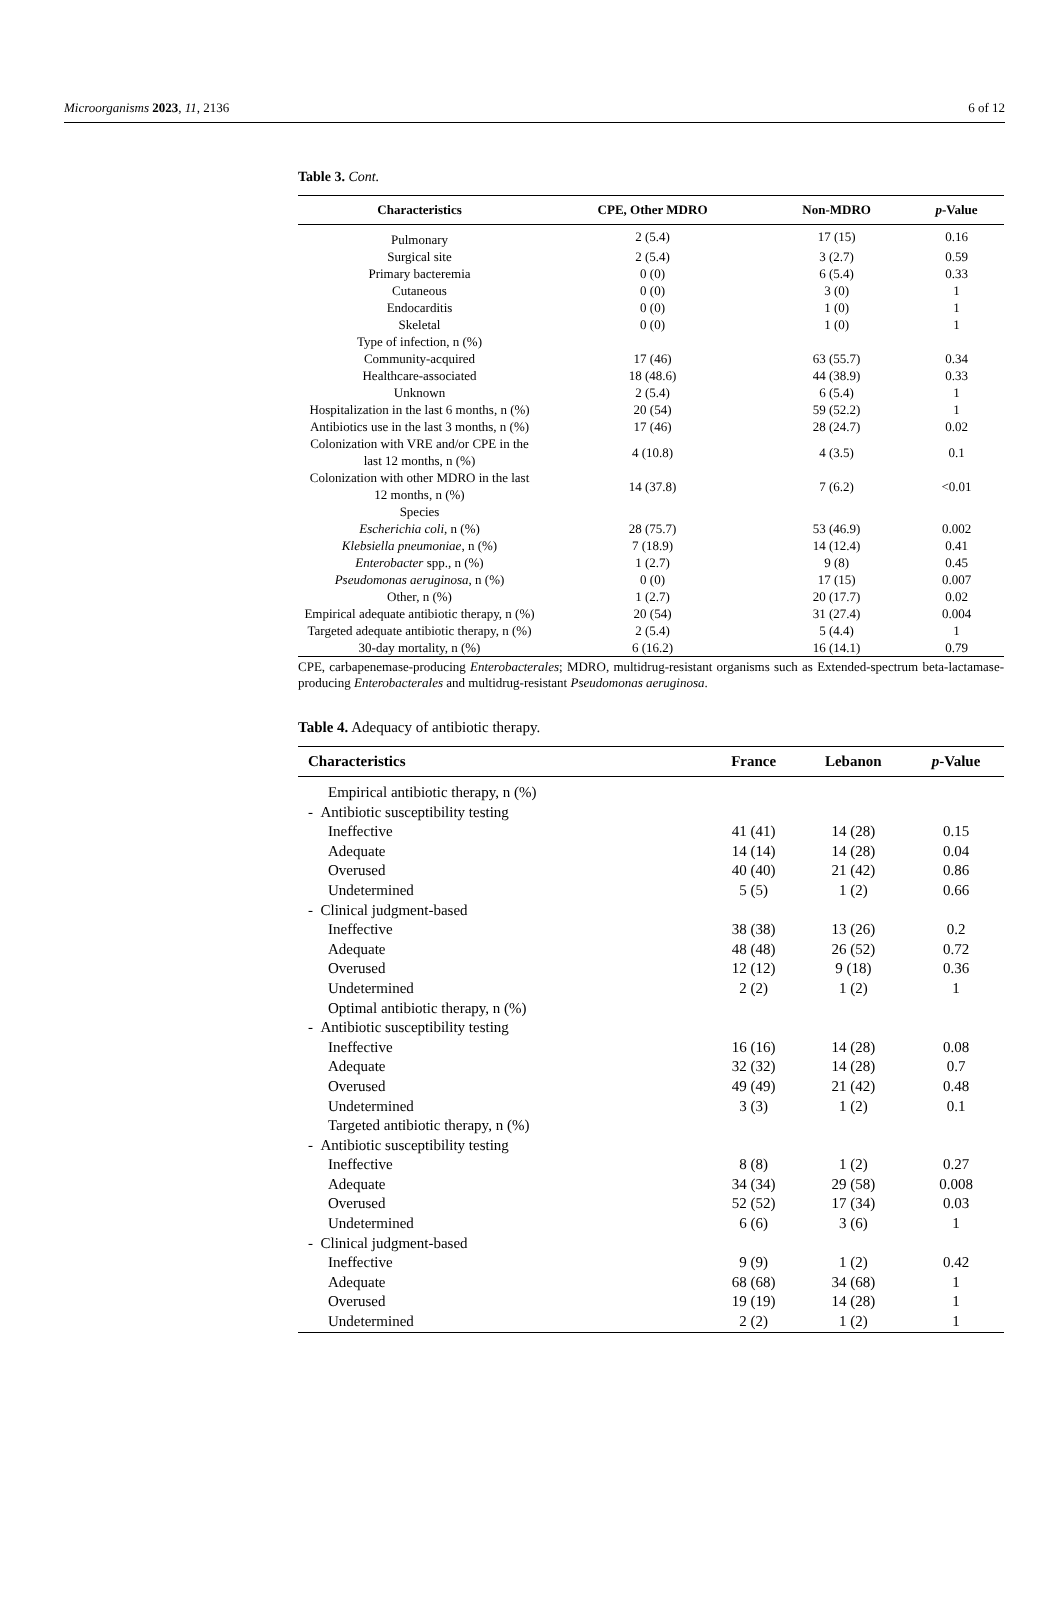Microorganisms 2023, 11, 2136 6 of 12
Table 3. Cont.
| Characteristics | CPE, Other MDRO | Non-MDRO | p -Value |
| --- | --- | --- | --- |
| Pulmonary | 2 (5.4) | 17 (15) | 0.16 |
| Surgical site | 2 (5.4) | 3 (2.7) | 0.59 |
| Primary bacteremia | 0 (0) | 6 (5.4) | 0.33 |
| Cutaneous | 0 (0) | 3 (0) | 1 |
| Endocarditis | 0 (0) | 1 (0) | 1 |
| Skeletal | 0 (0) | 1 (0) | 1 |
| Type of infection, n (%) | | | |
| Community-acquired | 17 (46) | 63 (55.7) | 0.34 |
| Healthcare-associated | 18 (48.6) | 44 (38.9) | 0.33 |
| Unknown | 2 (5.4) | 6 (5.4) | 1 |
| Hospitalization in the last 6 months, n (%) | 20 (54) | 59 (52.2) | 1 |
| Antibiotics use in the last 3 months, n (%) | 17 (46) | 28 (24.7) | 0.02 |
| Colonization with VRE and/or CPE in the last 12 months, n (%) | 4 (10.8) | 4 (3.5) | 0.1 |
| Colonization with other MDRO in the last 12 months, n (%) | 14 (37.8) | 7 (6.2) | <0.01 |
| Species | | | |
| Escherichia coli , n (%) | 28 (75.7) | 53 (46.9) | 0.002 |
| Klebsiella pneumoniae , n (%) | 7 (18.9) | 14 (12.4) | 0.41 |
| Enterobacter spp., n (%) | 1 (2.7) | 9 (8) | 0.45 |
| Pseudomonas aeruginosa , n (%) | 0 (0) | 17 (15) | 0.007 |
| Other, n (%) | 1 (2.7) | 20 (17.7) | 0.02 |
| Empirical adequate antibiotic therapy, n (%) | 20 (54) | 31 (27.4) | 0.004 |
| Targeted adequate antibiotic therapy, n (%) | 2 (5.4) | 5 (4.4) | 1 |
| 30-day mortality, n (%) | 6 (16.2) | 16 (14.1) | 0.79 |
CPE, carbapenemase-producing Enterobacterales; MDRO, multidrug-resistant organisms such as Extended-spectrum beta-lactamase-producing Enterobacterales and multidrug-resistant Pseudomonas aeruginosa.
Table 4. Adequacy of antibiotic therapy.
| Characteristics | France | Lebanon | p -Value |
| --- | --- | --- | --- |
| Empirical antibiotic therapy, n (%) | | | |
| - Antibiotic susceptibility testing | | | |
| Ineffective | 41 (41) | 14 (28) | 0.15 |
| Adequate | 14 (14) | 14 (28) | 0.04 |
| Overused | 40 (40) | 21 (42) | 0.86 |
| Undetermined | 5 (5) | 1 (2) | 0.66 |
| - Clinical judgment-based | | | |
| Ineffective | 38 (38) | 13 (26) | 0.2 |
| Adequate | 48 (48) | 26 (52) | 0.72 |
| Overused | 12 (12) | 9 (18) | 0.36 |
| Undetermined | 2 (2) | 1 (2) | 1 |
| Optimal antibiotic therapy, n (%) | | | |
| - Antibiotic susceptibility testing | | | |
| Ineffective | 16 (16) | 14 (28) | 0.08 |
| Adequate | 32 (32) | 14 (28) | 0.7 |
| Overused | 49 (49) | 21 (42) | 0.48 |
| Undetermined | 3 (3) | 1 (2) | 0.1 |
| Targeted antibiotic therapy, n (%) | | | |
| - Antibiotic susceptibility testing | | | |
| Ineffective | 8 (8) | 1 (2) | 0.27 |
| Adequate | 34 (34) | 29 (58) | 0.008 |
| Overused | 52 (52) | 17 (34) | 0.03 |
| Undetermined | 6 (6) | 3 (6) | 1 |
| - Clinical judgment-based | | | |
| Ineffective | 9 (9) | 1 (2) | 0.42 |
| Adequate | 68 (68) | 34 (68) | 1 |
| Overused | 19 (19) | 14 (28) | 1 |
| Undetermined | 2 (2) | 1 (2) | 1 |